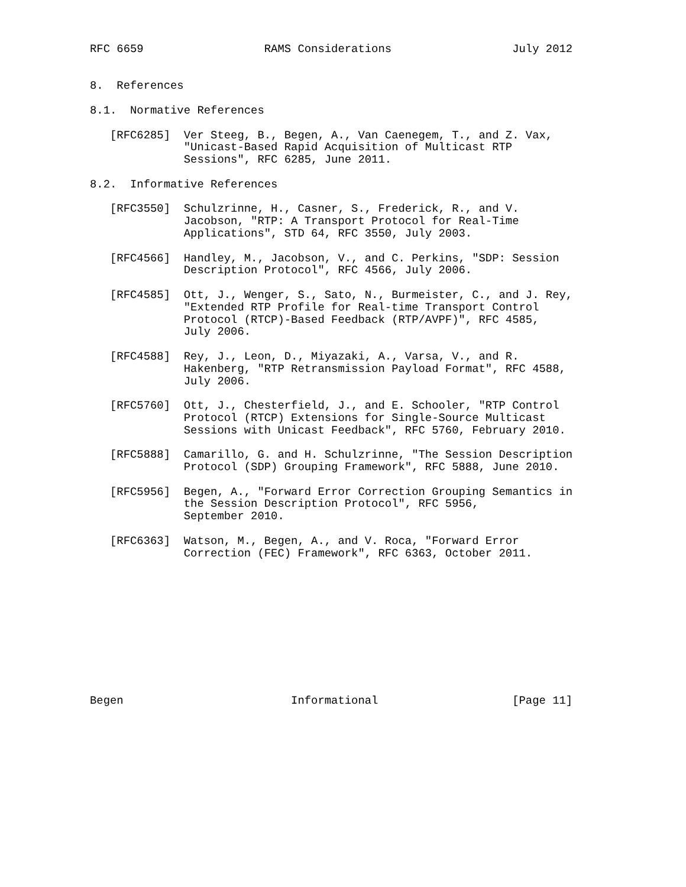RFC 6659                  RAMS Considerations                  July 2012


8.  References

8.1.  Normative References

   [RFC6285]  Ver Steeg, B., Begen, A., Van Caenegem, T., and Z. Vax,
              "Unicast-Based Rapid Acquisition of Multicast RTP
              Sessions", RFC 6285, June 2011.

8.2.  Informative References

   [RFC3550]  Schulzrinne, H., Casner, S., Frederick, R., and V.
              Jacobson, "RTP: A Transport Protocol for Real-Time
              Applications", STD 64, RFC 3550, July 2003.

   [RFC4566]  Handley, M., Jacobson, V., and C. Perkins, "SDP: Session
              Description Protocol", RFC 4566, July 2006.

   [RFC4585]  Ott, J., Wenger, S., Sato, N., Burmeister, C., and J. Rey,
              "Extended RTP Profile for Real-time Transport Control
              Protocol (RTCP)-Based Feedback (RTP/AVPF)", RFC 4585,
              July 2006.

   [RFC4588]  Rey, J., Leon, D., Miyazaki, A., Varsa, V., and R.
              Hakenberg, "RTP Retransmission Payload Format", RFC 4588,
              July 2006.

   [RFC5760]  Ott, J., Chesterfield, J., and E. Schooler, "RTP Control
              Protocol (RTCP) Extensions for Single-Source Multicast
              Sessions with Unicast Feedback", RFC 5760, February 2010.

   [RFC5888]  Camarillo, G. and H. Schulzrinne, "The Session Description
              Protocol (SDP) Grouping Framework", RFC 5888, June 2010.

   [RFC5956]  Begen, A., "Forward Error Correction Grouping Semantics in
              the Session Description Protocol", RFC 5956,
              September 2010.

   [RFC6363]  Watson, M., Begen, A., and V. Roca, "Forward Error
              Correction (FEC) Framework", RFC 6363, October 2011.











Begen                         Informational                    [Page 11]